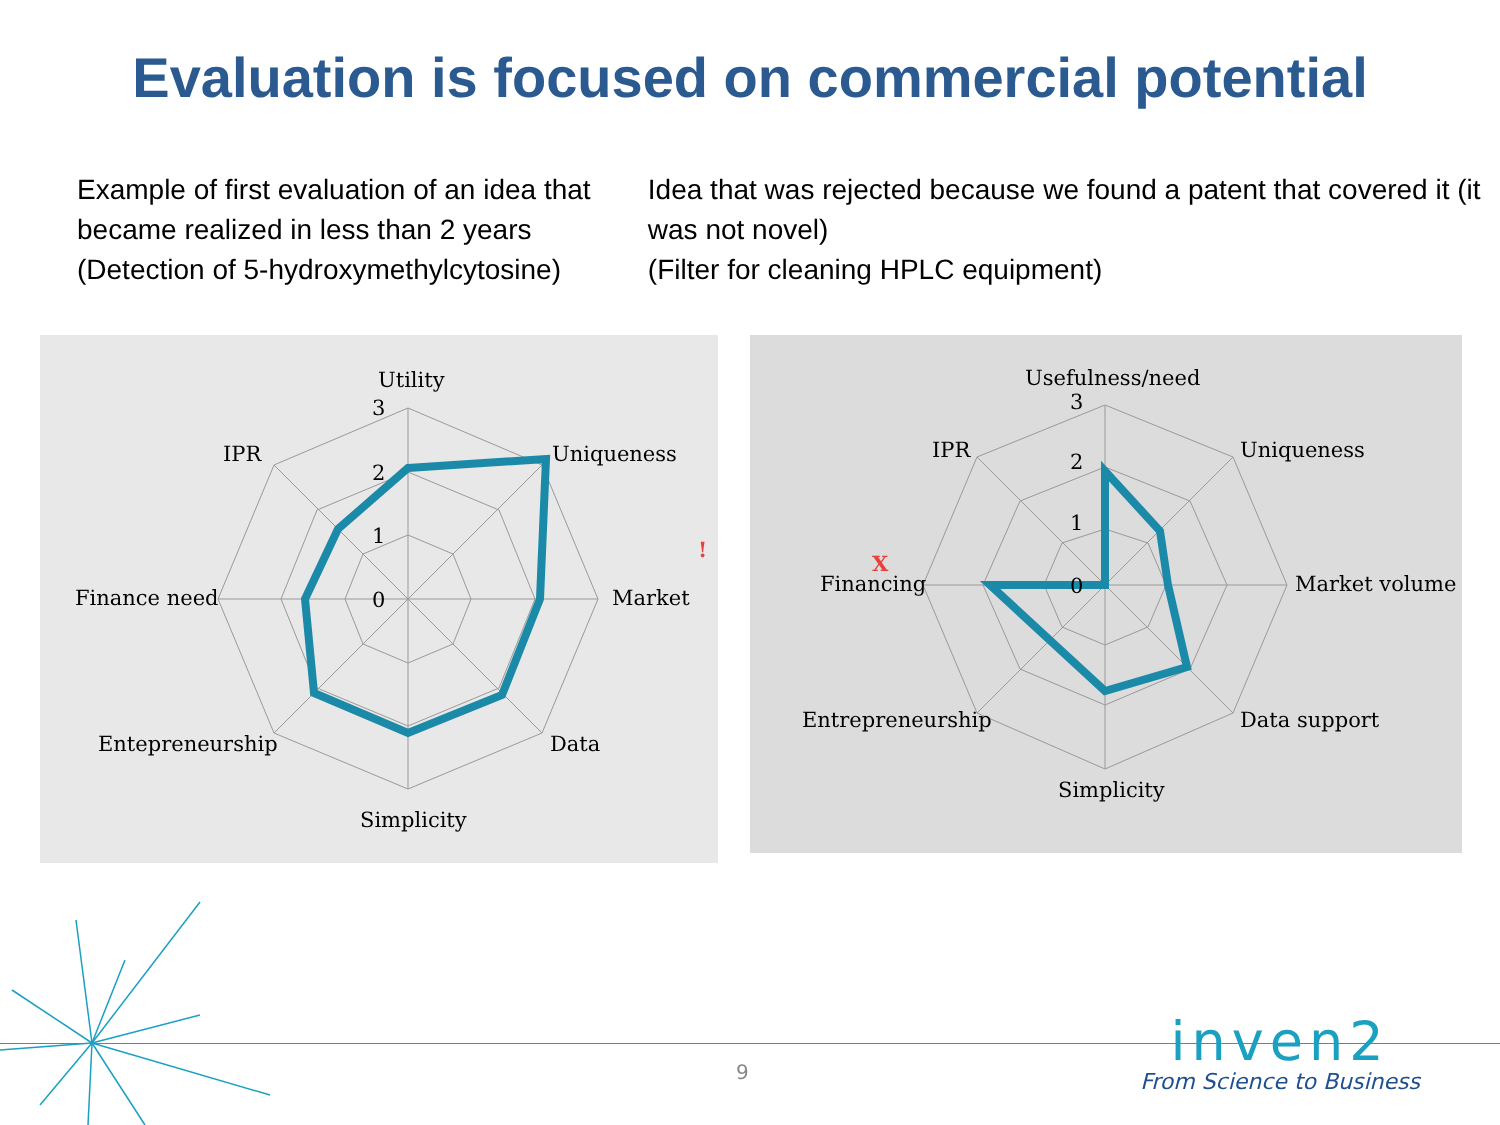Evaluation is focused on commercial potential
Example of first evaluation of an idea that became realized in less than 2 years
(Detection of 5-hydroxymethylcytosine)
Idea that was rejected because we found a patent that covered it (it was not novel)
(Filter for cleaning HPLC equipment)
Utility
Uniqueness
Market
Data
Simplicity
Entepreneurship
Finance need
IPR
3
2
1
0
!
Usefulness/need
Uniqueness
Market volume
Data support
Simplicity
Entrepreneurship
Financing
IPR
3
2
1
0
X
9
inven2
From Science to Business